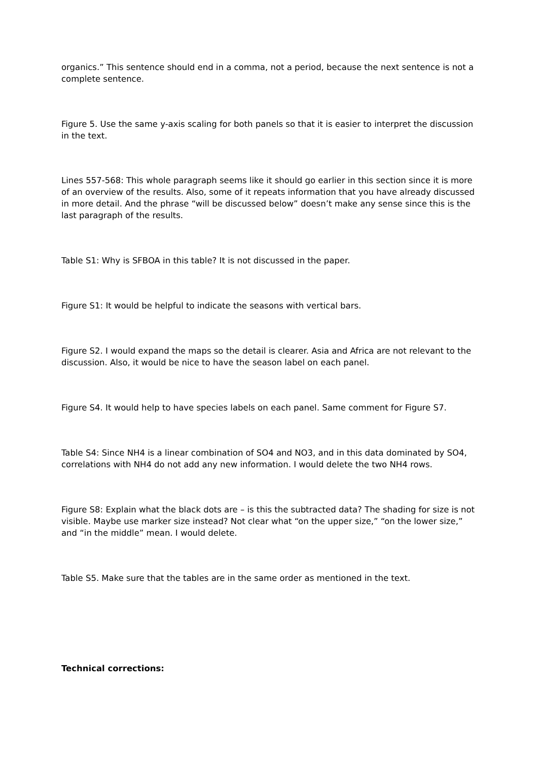organics.” This sentence should end in a comma, not a period, because the next sentence is not a complete sentence.
Figure 5. Use the same y-axis scaling for both panels so that it is easier to interpret the discussion in the text.
Lines 557-568: This whole paragraph seems like it should go earlier in this section since it is more of an overview of the results. Also, some of it repeats information that you have already discussed in more detail. And the phrase “will be discussed below” doesn’t make any sense since this is the last paragraph of the results.
Table S1: Why is SFBOA in this table? It is not discussed in the paper.
Figure S1: It would be helpful to indicate the seasons with vertical bars.
Figure S2. I would expand the maps so the detail is clearer. Asia and Africa are not relevant to the discussion. Also, it would be nice to have the season label on each panel.
Figure S4. It would help to have species labels on each panel. Same comment for Figure S7.
Table S4: Since NH4 is a linear combination of SO4 and NO3, and in this data dominated by SO4, correlations with NH4 do not add any new information. I would delete the two NH4 rows.
Figure S8: Explain what the black dots are – is this the subtracted data? The shading for size is not visible. Maybe use marker size instead? Not clear what “on the upper size,” “on the lower size,” and “in the middle” mean. I would delete.
Table S5. Make sure that the tables are in the same order as mentioned in the text.
Technical corrections: